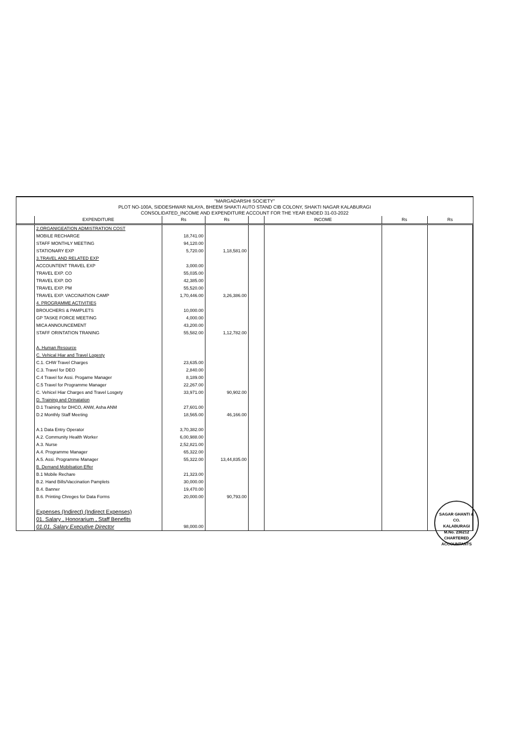"MARGADARSHI SOCIETY"
PLOT NO-100A, SIDDESHWAR NILAYA, BHEEM SHAKTI AUTO STAND CIB COLONY, SHAKTI NAGAR KALABURAGI
CONSOLIDATED_INCOME AND EXPENDITURE ACCOUNT FOR THE YEAR ENDED 31-03-2022
| | EXPENDITURE | Rs | Rs | | INCOME | Rs | Rs |
| --- | --- | --- | --- | --- | --- | --- | --- |
| | 2.ORGANIGEATION ADMISTRATION COST | | | | | | |
| | MOBILE RECHARGE | 18,741.00 | | | | | |
| | STAFF MONTHLY MEETING | 94,120.00 | | | | | |
| | STATIONARY EXP | 5,720.00 | 1,18,581.00 | | | | |
| | 3.TRAVEL AND RELATED EXP | | | | | | |
| | ACCOUNTENT TRAVEL EXP | 3,000.00 | | | | | |
| | TRAVEL EXP. CO | 55,035.00 | | | | | |
| | TRAVEL EXP. DO | 42,385.00 | | | | | |
| | TRAVEL EXP. PM | 55,520.00 | | | | | |
| | TRAVEL EXP. VACCINATION CAMP | 1,70,446.00 | 3,26,386.00 | | | | |
| | 4. PROGRAMME ACTIVITIES | | | | | | |
| | BROUCHERS & PAMPLETS | 10,000.00 | | | | | |
| | GP TASKE FORCE MEETING | 4,000.00 | | | | | |
| | MICA ANNOUNCEMENT | 43,200.00 | | | | | |
| | STAFF ORINTATION TRANING | 55,582.00 | 1,12,782.00 | | | | |
| | A. Human Resource | | | | | | |
| | C. Vehical Hiar and Travel Logesty | | | | | | |
| | C.1. CHW Travel Charges | 23,635.00 | | | | | |
| | C.3. Travel for DEO | 2,840.00 | | | | | |
| | C.4 Travel for Assi. Progame Manager | 8,189.00 | | | | | |
| | C.5 Travel for Programme Manager | 22,267.00 | | | | | |
| | C. Vehicel Hiar Charges and Travel Losgety | 33,971.00 | 90,902.00 | | | | |
| | D. Training and Orinatation | | | | | | |
| | D.1 Training for DHCO, ANW, Asha ANM | 27,601.00 | | | | | |
| | D.2 Monthly Staff Meeting | 18,565.00 | 46,166.00 | | | | |
| | A.1 Data Entry Operator | 3,70,382.00 | | | | | |
| | A.2. Community Health Worker | 6,00,988.00 | | | | | |
| | A.3. Nurse | 2,52,821.00 | | | | | |
| | A.4. Programme Manager | 65,322.00 | | | | | |
| | A.5. Assi. Programme Manager | 55,322.00 | 13,44,835.00 | | | | |
| | B. Demand Mobilsation Effer | | | | | | |
| | B.1 Mobile Rechare | 21,323.00 | | | | | |
| | B.2. Hand Bills/Vaccination Pamplets | 30,000.00 | | | | | |
| | B.4. Banner | 19,470.00 | | | | | |
| | B.6. Printing Chreges for Data Forms | 20,000.00 | 90,793.00 | | | | |
| | Expenses (Indirect) (Indirect Expenses) | | | | | | |
| | 01. Salary , Honorarium , Staff Benefits | | | | | | |
| | 01.01. Salary Executive Director | 98,000.00 | | | | | |
SAGAR GHANTI & CO.
KALABURAGI
M.No. 236212
CHARTERED ACCOUNTANTS